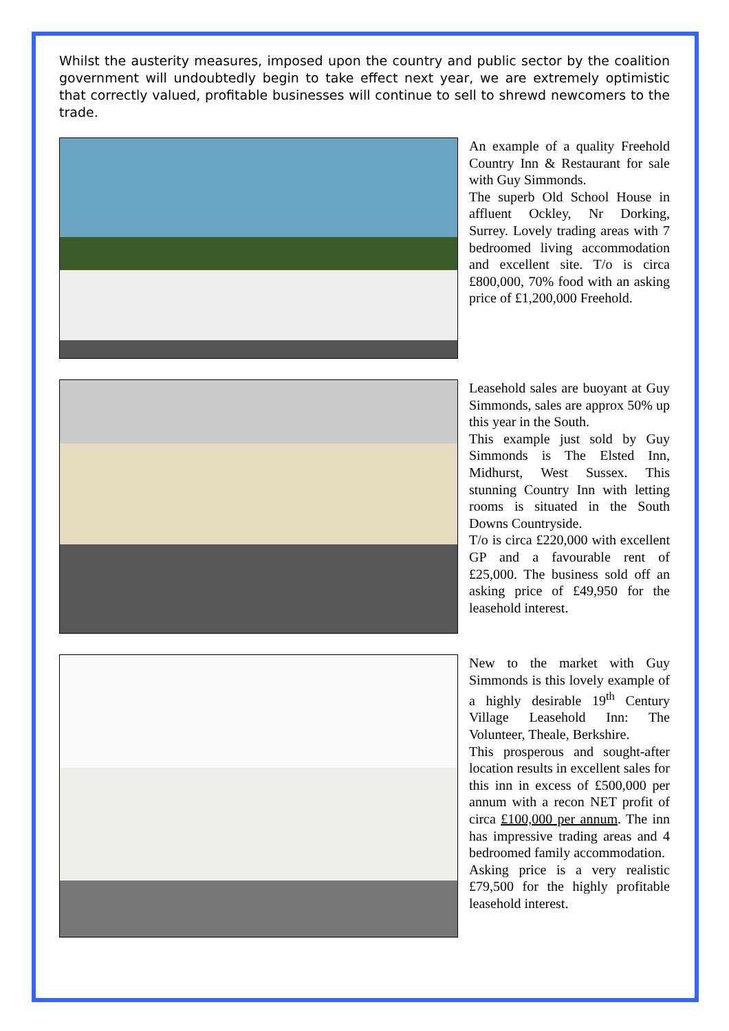Whilst the austerity measures, imposed upon the country and public sector by the coalition government will undoubtedly begin to take effect next year, we are extremely optimistic that correctly valued, profitable businesses will continue to sell to shrewd newcomers to the trade.
An example of a quality Freehold Country Inn & Restaurant for sale with Guy Simmonds.
The superb Old School House in affluent Ockley, Nr Dorking, Surrey. Lovely trading areas with 7 bedroomed living accommodation and excellent site. T/o is circa £800,000, 70% food with an asking price of £1,200,000 Freehold.
Leasehold sales are buoyant at Guy Simmonds, sales are approx 50% up this year in the South.
This example just sold by Guy Simmonds is The Elsted Inn, Midhurst, West Sussex. This stunning Country Inn with letting rooms is situated in the South Downs Countryside.
T/o is circa £220,000 with excellent GP and a favourable rent of £25,000. The business sold off an asking price of £49,950 for the leasehold interest.
New to the market with Guy Simmonds is this lovely example of a highly desirable 19<sup>th</sup> Century Village Leasehold Inn: The Volunteer, Theale, Berkshire.
This prosperous and sought-after location results in excellent sales for this inn in excess of £500,000 per annum with a recon NET profit of circa £100,000 per annum. The inn has impressive trading areas and 4 bedroomed family accommodation.
Asking price is a very realistic £79,500 for the highly profitable leasehold interest.